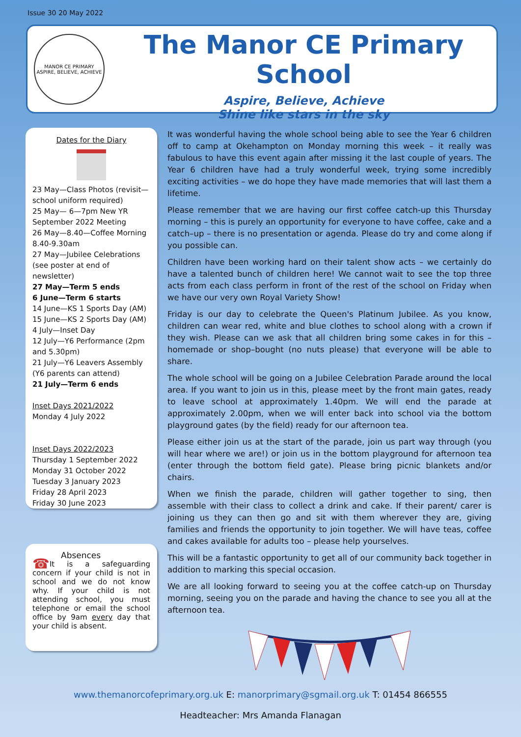Issue 30 20 May 2022
MANOR CE PRIMARY
ASPIRE, BELIEVE, ACHIEVE
The Manor CE Primary School
Aspire, Believe, Achieve
Shine like stars in the sky
Dates for the Diary
23 May—Class Photos (revisit—school uniform required)
25 May— 6—7pm New YR September 2022 Meeting
26 May—8.40—Coffee Morning 8.40-9.30am
27 May—Jubilee Celebrations (see poster at end of newsletter)
27 May—Term 5 ends
6 June—Term 6 starts
14 June—KS 1 Sports Day (AM)
15 June—KS 2 Sports Day (AM)
4 July—Inset Day
12 July—Y6 Performance (2pm and 5.30pm)
21 July—Y6 Leavers Assembly (Y6 parents can attend)
21 July—Term 6 ends
Inset Days 2021/2022
Monday 4 July 2022
Inset Days 2022/2023
Thursday 1 September 2022
Monday 31 October 2022
Tuesday 3 January 2023
Friday 28 April 2023
Friday 30 June 2023
Absences
☎ It is a safeguarding concern if your child is not in school and we do not know why. If your child is not attending school, you must telephone or email the school office by 9am every day that your child is absent.
It was wonderful having the whole school being able to see the Year 6 children off to camp at Okehampton on Monday morning this week – it really was fabulous to have this event again after missing it the last couple of years. The Year 6 children have had a truly wonderful week, trying some incredibly exciting activities – we do hope they have made memories that will last them a lifetime.
Please remember that we are having our first coffee catch-up this Thursday morning – this is purely an opportunity for everyone to have coffee, cake and a catch–up – there is no presentation or agenda. Please do try and come along if you possible can.
Children have been working hard on their talent show acts – we certainly do have a talented bunch of children here! We cannot wait to see the top three acts from each class perform in front of the rest of the school on Friday when we have our very own Royal Variety Show!
Friday is our day to celebrate the Queen's Platinum Jubilee. As you know, children can wear red, white and blue clothes to school along with a crown if they wish. Please can we ask that all children bring some cakes in for this – homemade or shop–bought (no nuts please) that everyone will be able to share.
The whole school will be going on a Jubilee Celebration Parade around the local area. If you want to join us in this, please meet by the front main gates, ready to leave school at approximately 1.40pm. We will end the parade at approximately 2.00pm, when we will enter back into school via the bottom playground gates (by the field) ready for our afternoon tea.
Please either join us at the start of the parade, join us part way through (you will hear where we are!) or join us in the bottom playground for afternoon tea (enter through the bottom field gate). Please bring picnic blankets and/or chairs.
When we finish the parade, children will gather together to sing, then assemble with their class to collect a drink and cake. If their parent/ carer is joining us they can then go and sit with them wherever they are, giving families and friends the opportunity to join together. We will have teas, coffee and cakes available for adults too – please help yourselves.
This will be a fantastic opportunity to get all of our community back together in addition to marking this special occasion.
We are all looking forward to seeing you at the coffee catch-up on Thursday morning, seeing you on the parade and having the chance to see you all at the afternoon tea.
www.themanorcofeprimary.org.uk E: manorprimary@sgmail.org.uk T: 01454 866555
Headteacher: Mrs Amanda Flanagan